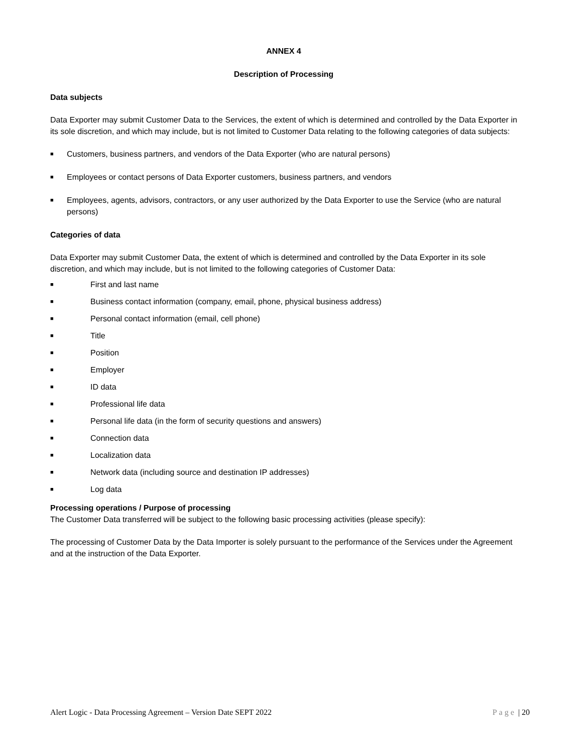ANNEX 4
Description of Processing
Data subjects
Data Exporter may submit Customer Data to the Services, the extent of which is determined and controlled by the Data Exporter in its sole discretion, and which may include, but is not limited to Customer Data relating to the following categories of data subjects:
■ Customers, business partners, and vendors of the Data Exporter (who are natural persons)
■ Employees or contact persons of Data Exporter customers, business partners, and vendors
■ Employees, agents, advisors, contractors, or any user authorized by the Data Exporter to use the Service (who are natural persons)
Categories of data
Data Exporter may submit Customer Data, the extent of which is determined and controlled by the Data Exporter in its sole discretion, and which may include, but is not limited to the following categories of Customer Data:
■ First and last name
■ Business contact information (company, email, phone, physical business address)
■ Personal contact information (email, cell phone)
■ Title
■ Position
■ Employer
■ ID data
■ Professional life data
■ Personal life data (in the form of security questions and answers)
■ Connection data
■ Localization data
■ Network data (including source and destination IP addresses)
■ Log data
Processing operations / Purpose of processing
The Customer Data transferred will be subject to the following basic processing activities (please specify):
The processing of Customer Data by the Data Importer is solely pursuant to the performance of the Services under the Agreement and at the instruction of the Data Exporter.
Alert Logic - Data Processing Agreement – Version Date SEPT 2022 Page | 20